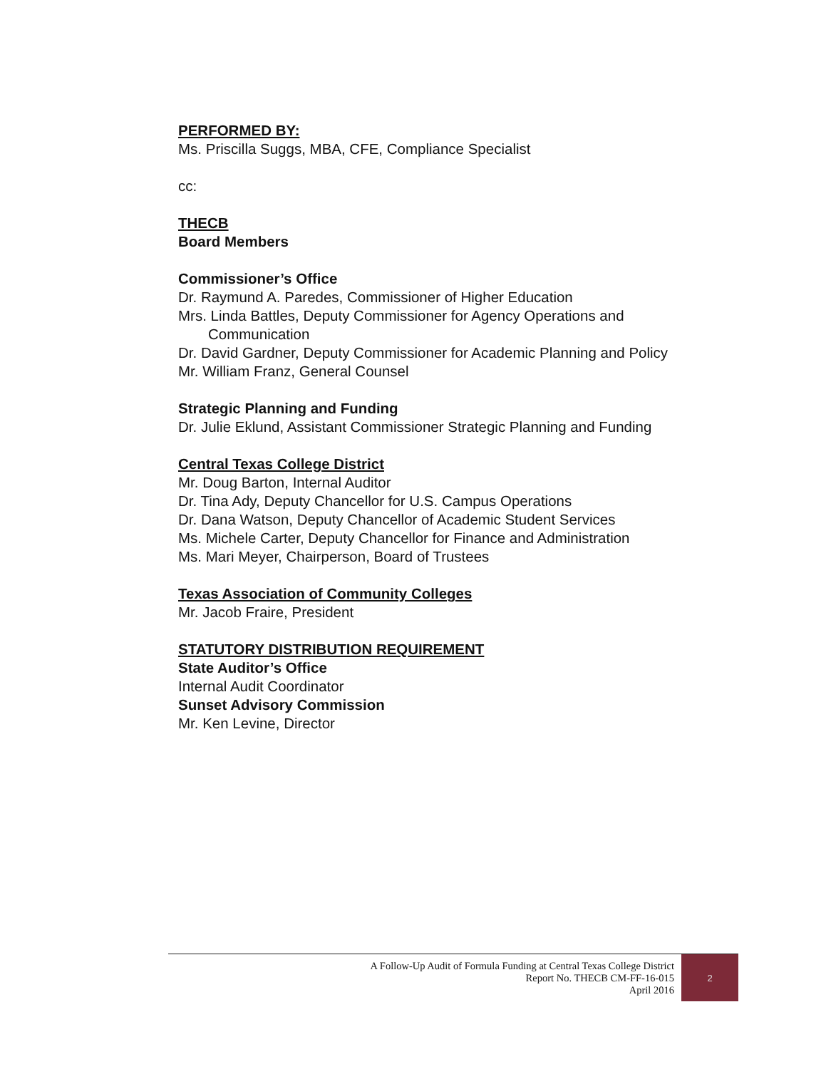PERFORMED BY:
Ms. Priscilla Suggs, MBA, CFE, Compliance Specialist
cc:
THECB
Board Members
Commissioner’s Office
Dr. Raymund A. Paredes, Commissioner of Higher Education
Mrs. Linda Battles, Deputy Commissioner for Agency Operations and
Communication
Dr. David Gardner, Deputy Commissioner for Academic Planning and Policy
Mr. William Franz, General Counsel
Strategic Planning and Funding
Dr. Julie Eklund, Assistant Commissioner Strategic Planning and Funding
Central Texas College District
Mr. Doug Barton, Internal Auditor
Dr. Tina Ady, Deputy Chancellor for U.S. Campus Operations
Dr. Dana Watson, Deputy Chancellor of Academic Student Services
Ms. Michele Carter, Deputy Chancellor for Finance and Administration
Ms. Mari Meyer, Chairperson, Board of Trustees
Texas Association of Community Colleges
Mr. Jacob Fraire, President
STATUTORY DISTRIBUTION REQUIREMENT
State Auditor’s Office
Internal Audit Coordinator
Sunset Advisory Commission
Mr. Ken Levine, Director
A Follow-Up Audit of Formula Funding at Central Texas College District
Report No. THECB CM-FF-16-015
April 2016
2